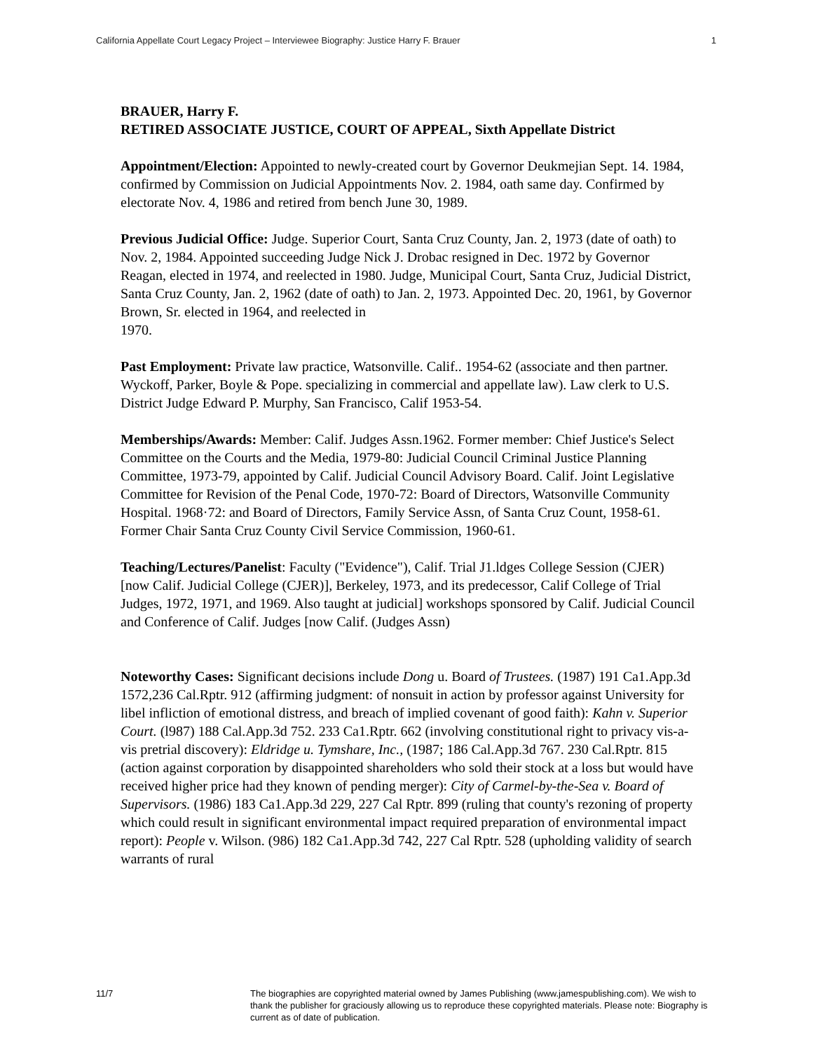California Appellate Court Legacy Project – Interviewee Biography: Justice Harry F. Brauer 1
BRAUER, Harry F.
RETIRED ASSOCIATE JUSTICE, COURT OF APPEAL, Sixth Appellate District
Appointment/Election: Appointed to newly-created court by Governor Deukmejian Sept. 14. 1984, confirmed by Commission on Judicial Appointments Nov. 2. 1984, oath same day. Confirmed by electorate Nov. 4, 1986 and retired from bench June 30, 1989.
Previous Judicial Office: Judge. Superior Court, Santa Cruz County, Jan. 2, 1973 (date of oath) to Nov. 2, 1984. Appointed succeeding Judge Nick J. Drobac resigned in Dec. 1972 by Governor Reagan, elected in 1974, and reelected in 1980. Judge, Municipal Court, Santa Cruz, Judicial District, Santa Cruz County, Jan. 2, 1962 (date of oath) to Jan. 2, 1973. Appointed Dec. 20, 1961, by Governor Brown, Sr. elected in 1964, and reelected in
1970.
Past Employment: Private law practice, Watsonville. Calif.. 1954-62 (associate and then partner. Wyckoff, Parker, Boyle & Pope. specializing in commercial and appellate law). Law clerk to U.S. District Judge Edward P. Murphy, San Francisco, Calif 1953-54.
Memberships/Awards: Member: Calif. Judges Assn.1962. Former member: Chief Justice's Select Committee on the Courts and the Media, 1979-80: Judicial Council Criminal Justice Planning Committee, 1973-79, appointed by Calif. Judicial Council Advisory Board. Calif. Joint Legislative Committee for Revision of the Penal Code, 1970-72: Board of Directors, Watsonville Community Hospital. 1968·72: and Board of Directors, Family Service Assn, of Santa Cruz Count, 1958-61. Former Chair Santa Cruz County Civil Service Commission, 1960-61.
Teaching/Lectures/Panelist: Faculty ("Evidence"), Calif. Trial J1.ldges College Session (CJER) [now Calif. Judicial College (CJER)], Berkeley, 1973, and its predecessor, Calif College of Trial Judges, 1972, 1971, and 1969. Also taught at judicial] workshops sponsored by Calif. Judicial Council and Conference of Calif. Judges [now Calif. (Judges Assn)
Noteworthy Cases: Significant decisions include Dong u. Board of Trustees. (1987) 191 Ca1.App.3d 1572,236 Cal.Rptr. 912 (affirming judgment: of nonsuit in action by professor against University for libel infliction of emotional distress, and breach of implied covenant of good faith): Kahn v. Superior Court. (l987) 188 Cal.App.3d 752. 233 Ca1.Rptr. 662 (involving constitutional right to privacy vis-a-vis pretrial discovery): Eldridge u. Tymshare, Inc., (1987; 186 Cal.App.3d 767. 230 Cal.Rptr. 815 (action against corporation by disappointed shareholders who sold their stock at a loss but would have received higher price had they known of pending merger): City of Carmel-by-the-Sea v. Board of Supervisors. (1986) 183 Ca1.App.3d 229, 227 Cal Rptr. 899 (ruling that county's rezoning of property which could result in significant environmental impact required preparation of environmental impact report): People v. Wilson. (986) 182 Ca1.App.3d 742, 227 Cal Rptr. 528 (upholding validity of search warrants of rural
11/7 The biographies are copyrighted material owned by James Publishing (www.jamespublishing.com). We wish to thank the publisher for graciously allowing us to reproduce these copyrighted materials. Please note: Biography is current as of date of publication.